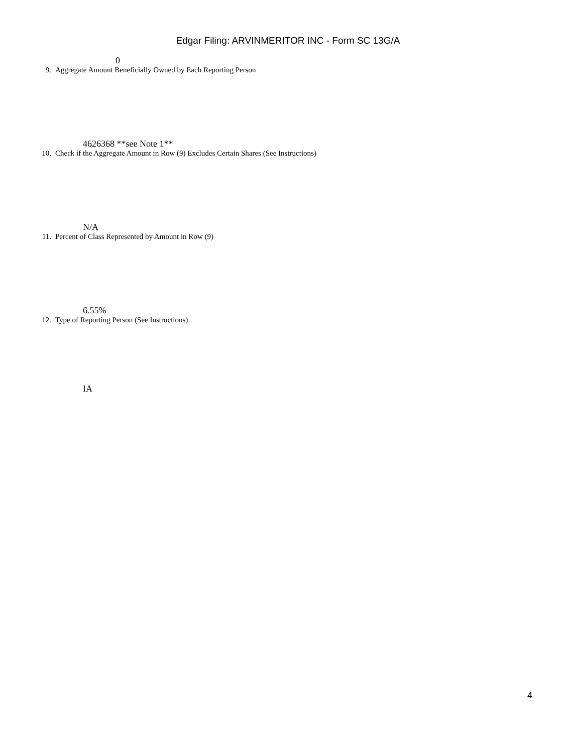Edgar Filing: ARVINMERITOR INC - Form SC 13G/A
0
9. Aggregate Amount Beneficially Owned by Each Reporting Person
4626368 **see Note 1**
10. Check if the Aggregate Amount in Row (9) Excludes Certain Shares (See Instructions)
N/A
11. Percent of Class Represented by Amount in Row (9)
6.55%
12. Type of Reporting Person (See Instructions)
IA
4